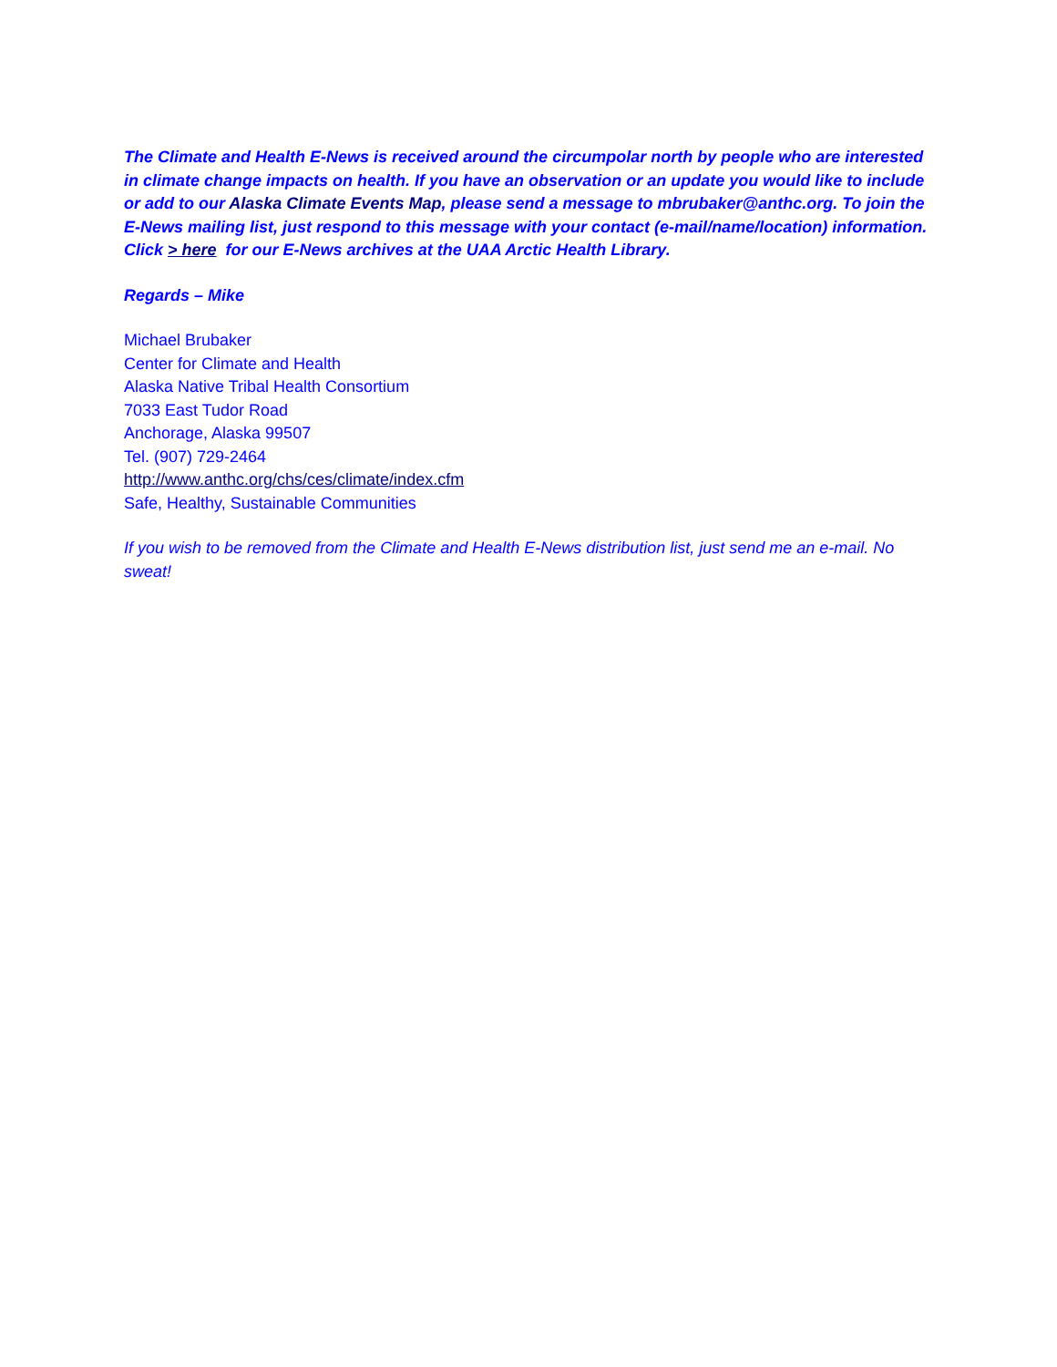The Climate and Health E-News is received around the circumpolar north by people who are interested in climate change impacts on health. If you have an observation or an update you would like to include or add to our Alaska Climate Events Map, please send a message to mbrubaker@anthc.org. To join the E-News mailing list, just respond to this message with your contact (e-mail/name/location) information. Click > here for our E-News archives at the UAA Arctic Health Library.
Regards – Mike
Michael Brubaker
Center for Climate and Health
Alaska Native Tribal Health Consortium
7033 East Tudor Road
Anchorage, Alaska 99507
Tel. (907) 729-2464
http://www.anthc.org/chs/ces/climate/index.cfm
Safe, Healthy, Sustainable Communities
If you wish to be removed from the Climate and Health E-News distribution list, just send me an e-mail. No sweat!